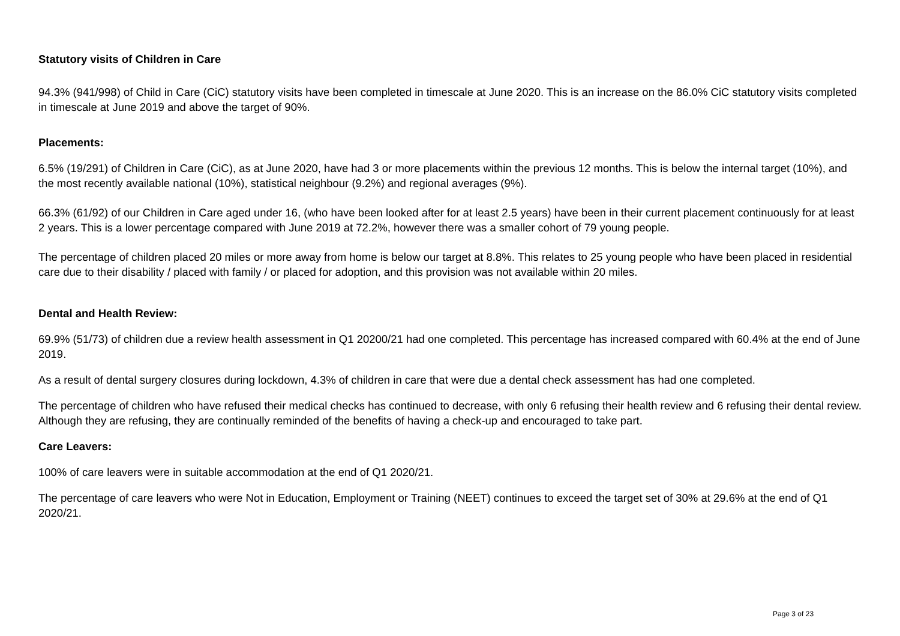Statutory visits of Children in Care
94.3% (941/998) of Child in Care (CiC) statutory visits have been completed in timescale at June 2020. This is an increase on the 86.0% CiC statutory visits completed in timescale at June 2019 and above the target of 90%.
Placements:
6.5% (19/291) of Children in Care (CiC), as at June 2020, have had 3 or more placements within the previous 12 months. This is below the internal target (10%), and the most recently available national (10%), statistical neighbour (9.2%) and regional averages (9%).
66.3% (61/92) of our Children in Care aged under 16, (who have been looked after for at least 2.5 years) have been in their current placement continuously for at least 2 years. This is a lower percentage compared with June 2019 at 72.2%, however there was a smaller cohort of 79 young people.
The percentage of children placed 20 miles or more away from home is below our target at 8.8%. This relates to 25 young people who have been placed in residential care due to their disability / placed with family / or placed for adoption, and this provision was not available within 20 miles.
Dental and Health Review:
69.9% (51/73) of children due a review health assessment in Q1 20200/21 had one completed. This percentage has increased compared with 60.4% at the end of June 2019.
As a result of dental surgery closures during lockdown, 4.3% of children in care that were due a dental check assessment has had one completed.
The percentage of children who have refused their medical checks has continued to decrease, with only 6 refusing their health review and 6 refusing their dental review. Although they are refusing, they are continually reminded of the benefits of having a check-up and encouraged to take part.
Care Leavers:
100% of care leavers were in suitable accommodation at the end of Q1 2020/21.
The percentage of care leavers who were Not in Education, Employment or Training (NEET) continues to exceed the target set of 30% at 29.6% at the end of Q1 2020/21.
Page 3 of 23